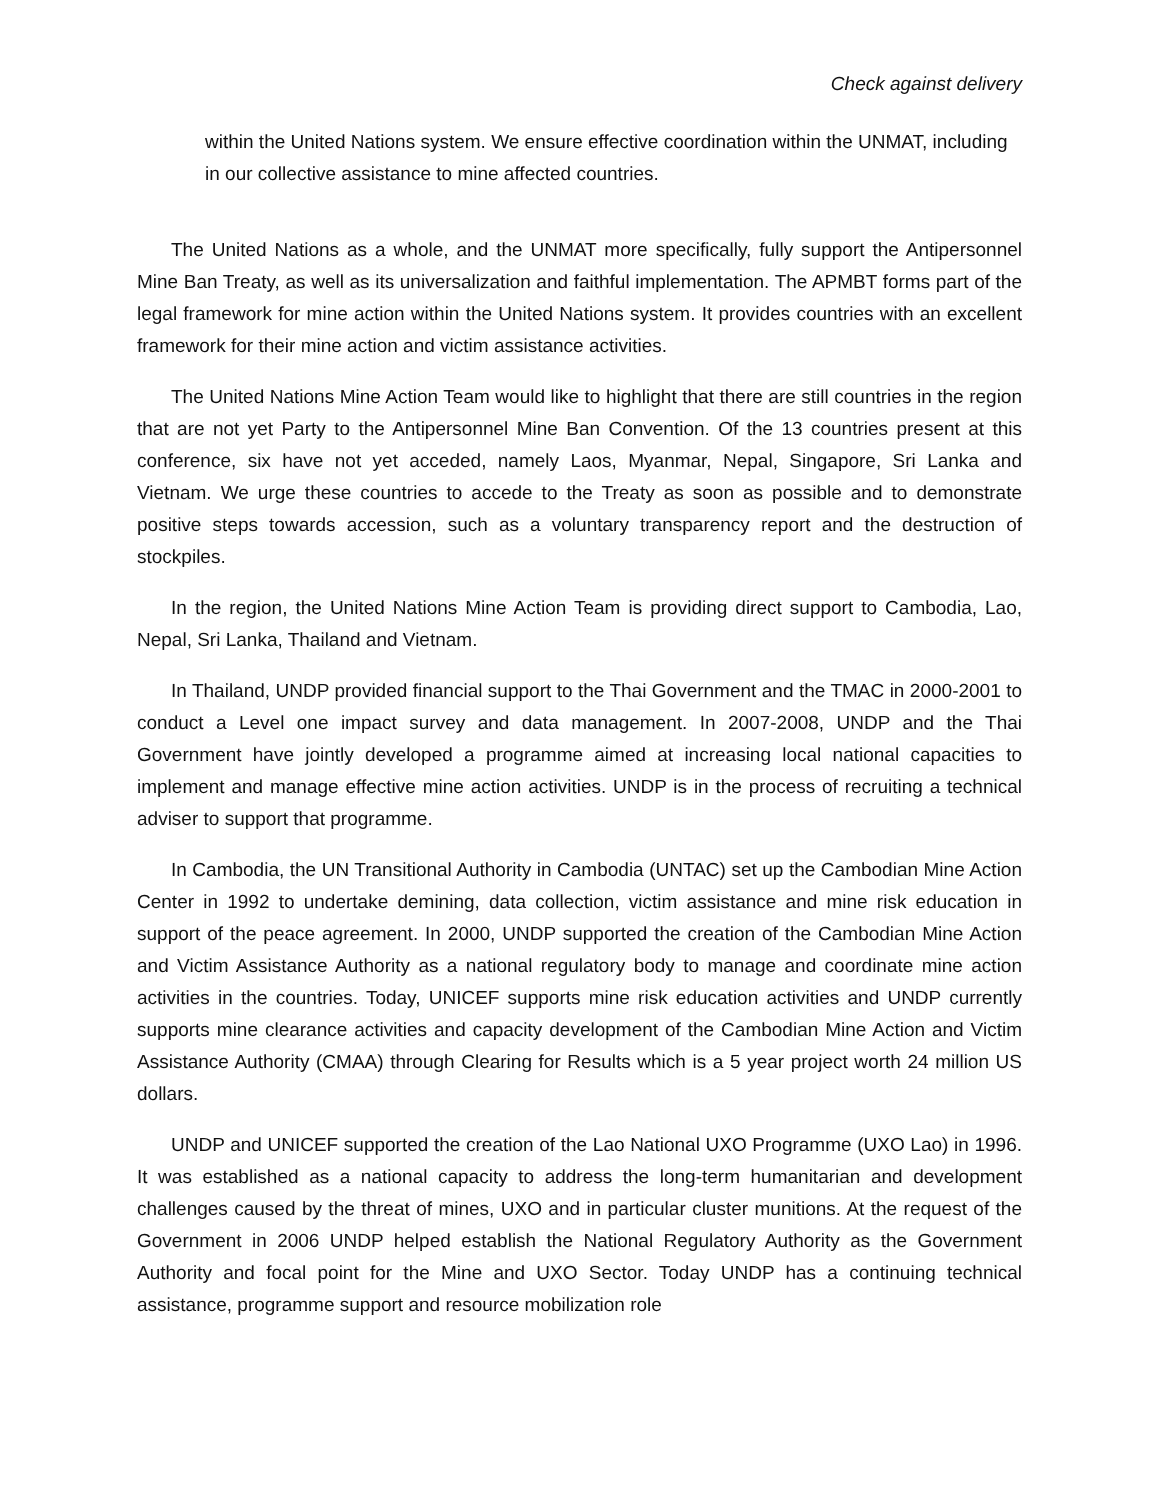Check against delivery
within the United Nations system. We ensure effective coordination within the UNMAT, including in our collective assistance to mine affected countries.
The United Nations as a whole, and the UNMAT more specifically, fully support the Antipersonnel Mine Ban Treaty, as well as its universalization and faithful implementation. The APMBT forms part of the legal framework for mine action within the United Nations system. It provides countries with an excellent framework for their mine action and victim assistance activities.
The United Nations Mine Action Team would like to highlight that there are still countries in the region that are not yet Party to the Antipersonnel Mine Ban Convention. Of the 13 countries present at this conference, six have not yet acceded, namely Laos, Myanmar, Nepal, Singapore, Sri Lanka and Vietnam. We urge these countries to accede to the Treaty as soon as possible and to demonstrate positive steps towards accession, such as a voluntary transparency report and the destruction of stockpiles.
In the region, the United Nations Mine Action Team is providing direct support to Cambodia, Lao, Nepal, Sri Lanka, Thailand and Vietnam.
In Thailand, UNDP provided financial support to the Thai Government and the TMAC in 2000-2001 to conduct a Level one impact survey and data management. In 2007-2008, UNDP and the Thai Government have jointly developed a programme aimed at increasing local national capacities to implement and manage effective mine action activities. UNDP is in the process of recruiting a technical adviser to support that programme.
In Cambodia, the UN Transitional Authority in Cambodia (UNTAC) set up the Cambodian Mine Action Center in 1992 to undertake demining, data collection, victim assistance and mine risk education in support of the peace agreement. In 2000, UNDP supported the creation of the Cambodian Mine Action and Victim Assistance Authority as a national regulatory body to manage and coordinate mine action activities in the countries. Today, UNICEF supports mine risk education activities and UNDP currently supports mine clearance activities and capacity development of the Cambodian Mine Action and Victim Assistance Authority (CMAA) through Clearing for Results which is a 5 year project worth 24 million US dollars.
UNDP and UNICEF supported the creation of the Lao National UXO Programme (UXO Lao) in 1996. It was established as a national capacity to address the long-term humanitarian and development challenges caused by the threat of mines, UXO and in particular cluster munitions. At the request of the Government in 2006 UNDP helped establish the National Regulatory Authority as the Government Authority and focal point for the Mine and UXO Sector. Today UNDP has a continuing technical assistance, programme support and resource mobilization role